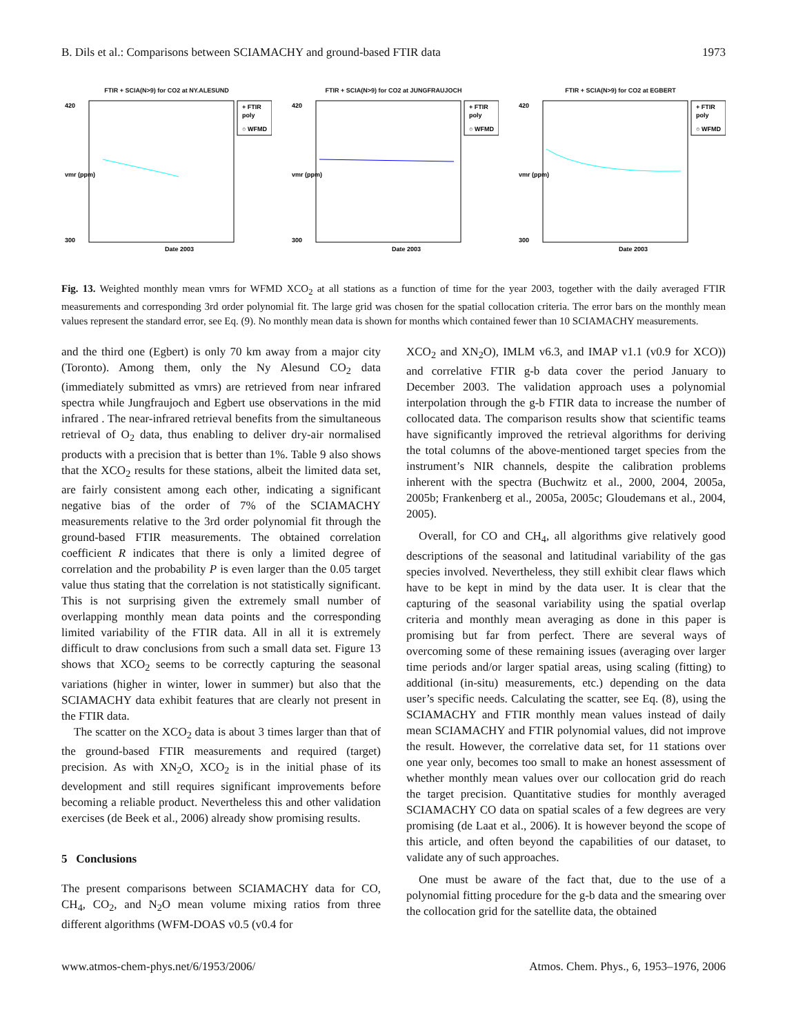B. Dils et al.: Comparisons between SCIAMACHY and ground-based FTIR data 1973
FTIR + SCIA(N>9) for CO2 at NY.ALESUND
420
300
vmr (ppm)
Date 2003
+ FTIR
poly
○ WFMD
FTIR + SCIA(N>9) for CO2 at JUNGFRAUJOCH
420
300
vmr (ppm)
Date 2003
+ FTIR
poly
○ WFMD
FTIR + SCIA(N>9) for CO2 at EGBERT
420
300
vmr (ppm)
Date 2003
+ FTIR
poly
○ WFMD
Fig. 13. Weighted monthly mean vmrs for WFMD XCO<sub>2</sub> at all stations as a function of time for the year 2003, together with the daily averaged FTIR measurements and corresponding 3rd order polynomial fit. The large grid was chosen for the spatial collocation criteria. The error bars on the monthly mean values represent the standard error, see Eq. (9). No monthly mean data is shown for months which contained fewer than 10 SCIAMACHY measurements.
and the third one (Egbert) is only 70 km away from a major city (Toronto). Among them, only the Ny Alesund CO<sub>2</sub> data (immediately submitted as vmrs) are retrieved from near infrared spectra while Jungfraujoch and Egbert use observations in the mid infrared . The near-infrared retrieval benefits from the simultaneous retrieval of O<sub>2</sub> data, thus enabling to deliver dry-air normalised products with a precision that is better than 1%. Table 9 also shows that the XCO<sub>2</sub> results for these stations, albeit the limited data set, are fairly consistent among each other, indicating a significant negative bias of the order of 7% of the SCIAMACHY measurements relative to the 3rd order polynomial fit through the ground-based FTIR measurements. The obtained correlation coefficient R indicates that there is only a limited degree of correlation and the probability P is even larger than the 0.05 target value thus stating that the correlation is not statistically significant. This is not surprising given the extremely small number of overlapping monthly mean data points and the corresponding limited variability of the FTIR data. All in all it is extremely difficult to draw conclusions from such a small data set. Figure 13 shows that XCO<sub>2</sub> seems to be correctly capturing the seasonal variations (higher in winter, lower in summer) but also that the SCIAMACHY data exhibit features that are clearly not present in the FTIR data.
The scatter on the XCO<sub>2</sub> data is about 3 times larger than that of the ground-based FTIR measurements and required (target) precision. As with XN<sub>2</sub>O, XCO<sub>2</sub> is in the initial phase of its development and still requires significant improvements before becoming a reliable product. Nevertheless this and other validation exercises (de Beek et al., 2006) already show promising results.
5 Conclusions
The present comparisons between SCIAMACHY data for CO, CH<sub>4</sub>, CO<sub>2</sub>, and N<sub>2</sub>O mean volume mixing ratios from three different algorithms (WFM-DOAS v0.5 (v0.4 for
XCO<sub>2</sub> and XN<sub>2</sub>O), IMLM v6.3, and IMAP v1.1 (v0.9 for XCO)) and correlative FTIR g-b data cover the period January to December 2003. The validation approach uses a polynomial interpolation through the g-b FTIR data to increase the number of collocated data. The comparison results show that scientific teams have significantly improved the retrieval algorithms for deriving the total columns of the above-mentioned target species from the instrument’s NIR channels, despite the calibration problems inherent with the spectra (Buchwitz et al., 2000, 2004, 2005a, 2005b; Frankenberg et al., 2005a, 2005c; Gloudemans et al., 2004, 2005).
Overall, for CO and CH<sub>4</sub>, all algorithms give relatively good descriptions of the seasonal and latitudinal variability of the gas species involved. Nevertheless, they still exhibit clear flaws which have to be kept in mind by the data user. It is clear that the capturing of the seasonal variability using the spatial overlap criteria and monthly mean averaging as done in this paper is promising but far from perfect. There are several ways of overcoming some of these remaining issues (averaging over larger time periods and/or larger spatial areas, using scaling (fitting) to additional (in-situ) measurements, etc.) depending on the data user’s specific needs. Calculating the scatter, see Eq. (8), using the SCIAMACHY and FTIR monthly mean values instead of daily mean SCIAMACHY and FTIR polynomial values, did not improve the result. However, the correlative data set, for 11 stations over one year only, becomes too small to make an honest assessment of whether monthly mean values over our collocation grid do reach the target precision. Quantitative studies for monthly averaged SCIAMACHY CO data on spatial scales of a few degrees are very promising (de Laat et al., 2006). It is however beyond the scope of this article, and often beyond the capabilities of our dataset, to validate any of such approaches.
One must be aware of the fact that, due to the use of a polynomial fitting procedure for the g-b data and the smearing over the collocation grid for the satellite data, the obtained
www.atmos-chem-phys.net/6/1953/2006/ Atmos. Chem. Phys., 6, 1953–1976, 2006